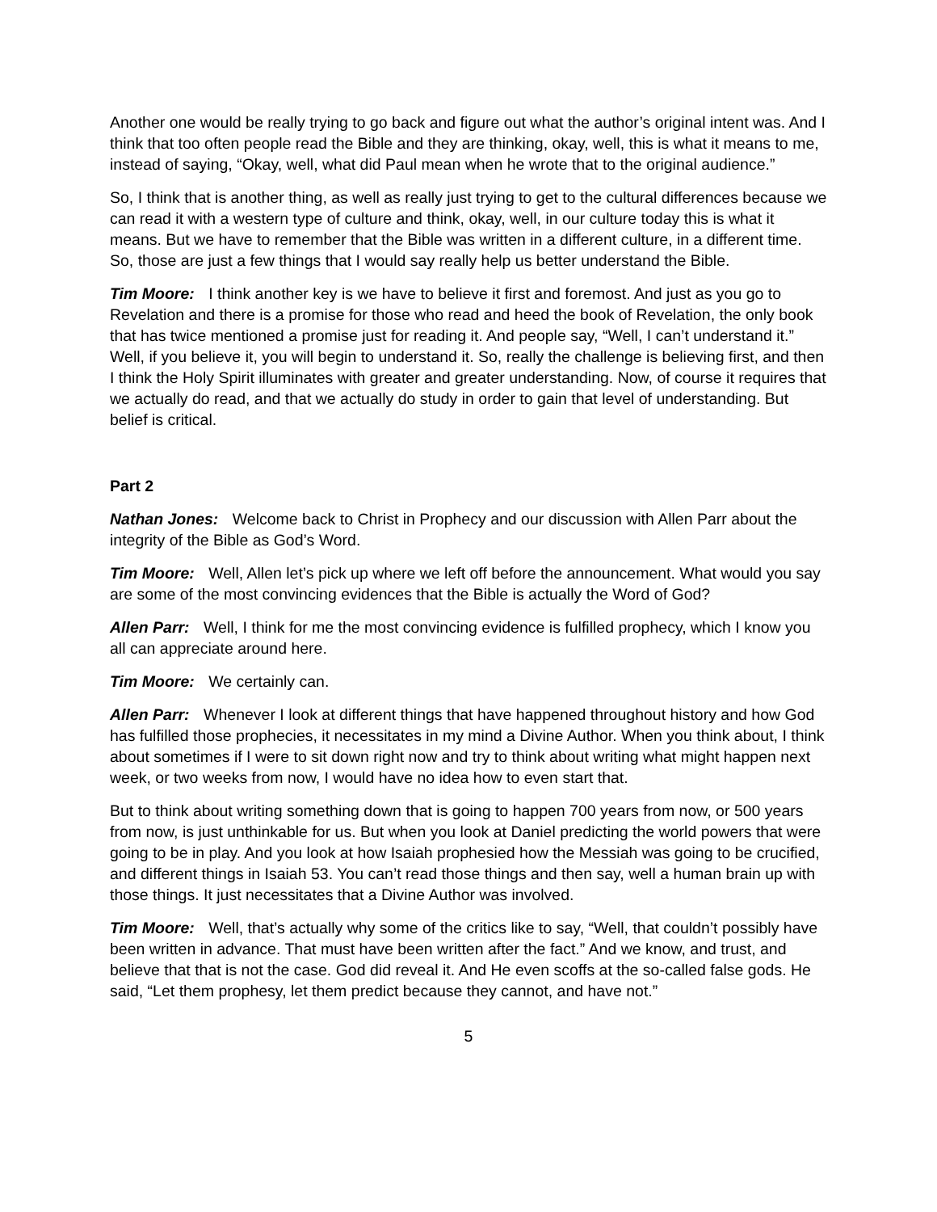Another one would be really trying to go back and figure out what the author’s original intent was. And I think that too often people read the Bible and they are thinking, okay, well, this is what it means to me, instead of saying, “Okay, well, what did Paul mean when he wrote that to the original audience.”
So, I think that is another thing, as well as really just trying to get to the cultural differences because we can read it with a western type of culture and think, okay, well, in our culture today this is what it means. But we have to remember that the Bible was written in a different culture, in a different time. So, those are just a few things that I would say really help us better understand the Bible.
Tim Moore: I think another key is we have to believe it first and foremost. And just as you go to Revelation and there is a promise for those who read and heed the book of Revelation, the only book that has twice mentioned a promise just for reading it. And people say, “Well, I can’t understand it.” Well, if you believe it, you will begin to understand it. So, really the challenge is believing first, and then I think the Holy Spirit illuminates with greater and greater understanding. Now, of course it requires that we actually do read, and that we actually do study in order to gain that level of understanding. But belief is critical.
Part 2
Nathan Jones: Welcome back to Christ in Prophecy and our discussion with Allen Parr about the integrity of the Bible as God’s Word.
Tim Moore: Well, Allen let’s pick up where we left off before the announcement. What would you say are some of the most convincing evidences that the Bible is actually the Word of God?
Allen Parr: Well, I think for me the most convincing evidence is fulfilled prophecy, which I know you all can appreciate around here.
Tim Moore: We certainly can.
Allen Parr: Whenever I look at different things that have happened throughout history and how God has fulfilled those prophecies, it necessitates in my mind a Divine Author. When you think about, I think about sometimes if I were to sit down right now and try to think about writing what might happen next week, or two weeks from now, I would have no idea how to even start that.
But to think about writing something down that is going to happen 700 years from now, or 500 years from now, is just unthinkable for us. But when you look at Daniel predicting the world powers that were going to be in play. And you look at how Isaiah prophesied how the Messiah was going to be crucified, and different things in Isaiah 53. You can’t read those things and then say, well a human brain up with those things. It just necessitates that a Divine Author was involved.
Tim Moore: Well, that’s actually why some of the critics like to say, “Well, that couldn’t possibly have been written in advance. That must have been written after the fact.” And we know, and trust, and believe that that is not the case. God did reveal it. And He even scoffs at the so-called false gods. He said, “Let them prophesy, let them predict because they cannot, and have not.”
5